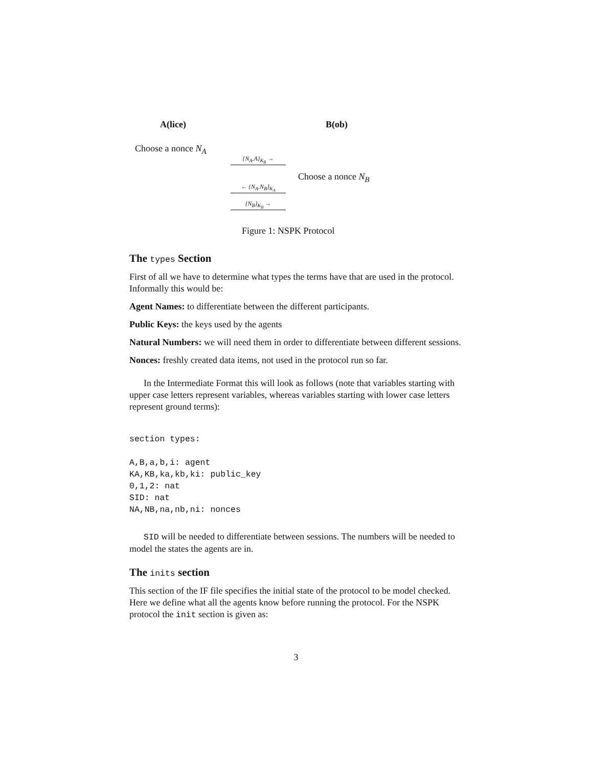A(lice) B(ob)
Choose a nonce N<sub>A</sub>
{N<sub>A</sub>.A}<sub>K<sub>B</sub></sub> →
Choose a nonce N<sub>B</sub>
← {N<sub>A</sub>.N<sub>B</sub>}<sub>K<sub>A</sub></sub>
{N<sub>B</sub>}<sub>K<sub>B</sub></sub> →
Figure 1: NSPK Protocol
The types Section
First of all we have to determine what types the terms have that are used in the protocol. Informally this would be:
Agent Names: to differentiate between the different participants.
Public Keys: the keys used by the agents
Natural Numbers: we will need them in order to differentiate between different sessions.
Nonces: freshly created data items, not used in the protocol run so far.
In the Intermediate Format this will look as follows (note that variables starting with upper case letters represent variables, whereas variables starting with lower case letters represent ground terms):
section types:

A,B,a,b,i: agent
KA,KB,ka,kb,ki: public_key
0,1,2: nat
SID: nat
NA,NB,na,nb,ni: nonces
SID will be needed to differentiate between sessions. The numbers will be needed to model the states the agents are in.
The inits section
This section of the IF file specifies the initial state of the protocol to be model checked. Here we define what all the agents know before running the protocol. For the NSPK protocol the init section is given as:
3